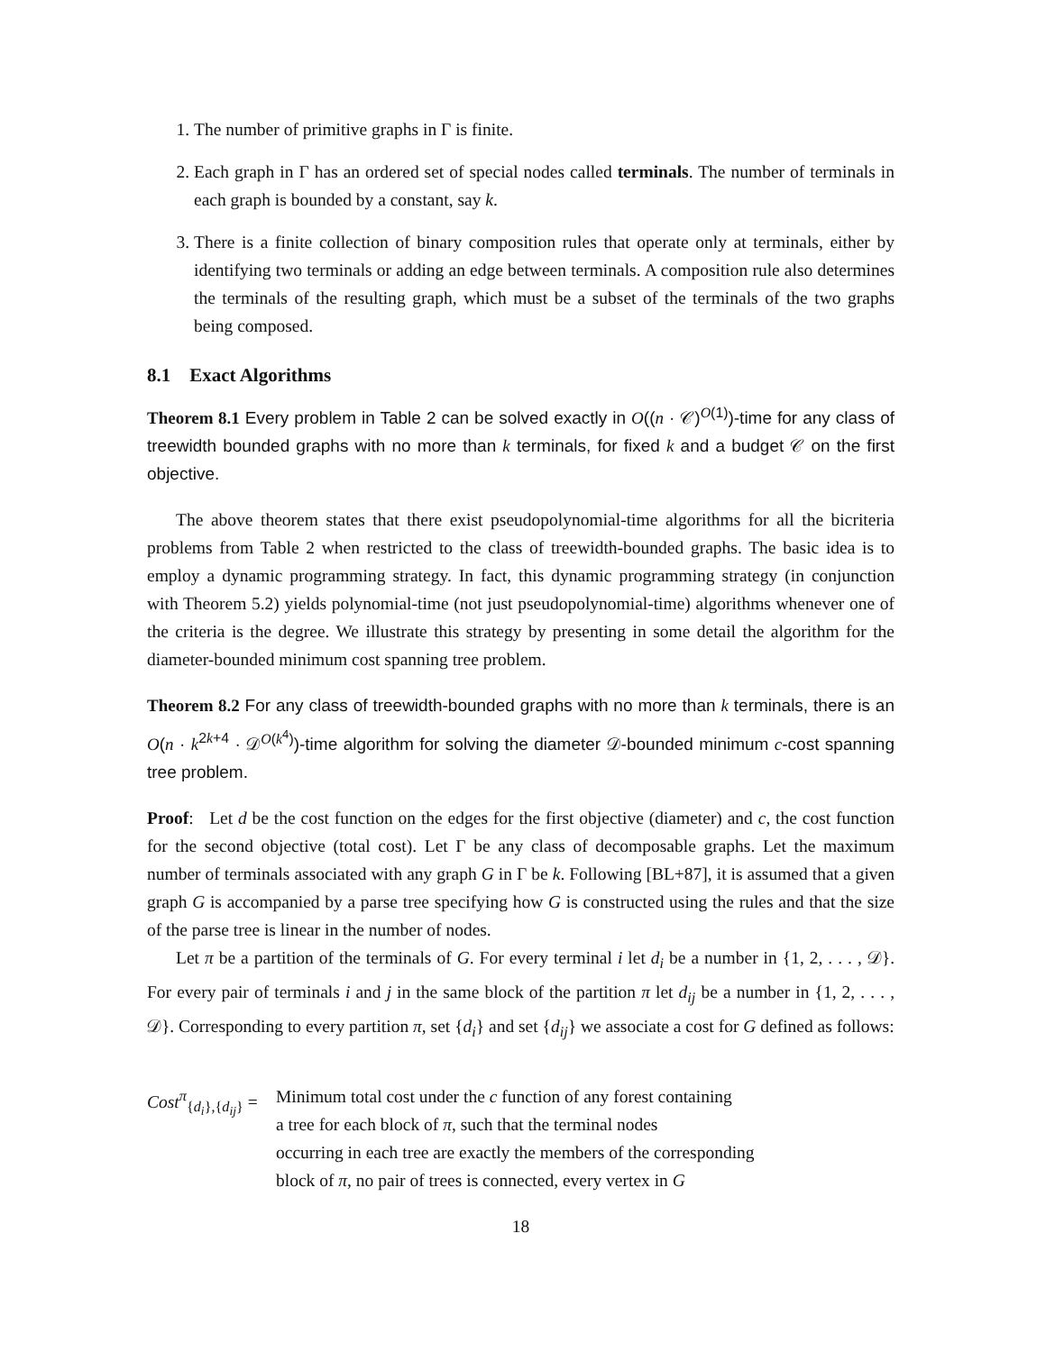1. The number of primitive graphs in Γ is finite.
2. Each graph in Γ has an ordered set of special nodes called terminals. The number of terminals in each graph is bounded by a constant, say k.
3. There is a finite collection of binary composition rules that operate only at terminals, either by identifying two terminals or adding an edge between terminals. A composition rule also determines the terminals of the resulting graph, which must be a subset of the terminals of the two graphs being composed.
8.1 Exact Algorithms
Theorem 8.1 Every problem in Table 2 can be solved exactly in O((n · 𝒞)<sup>O(1)</sup>)-time for any class of treewidth bounded graphs with no more than k terminals, for fixed k and a budget 𝒞 on the first objective.
The above theorem states that there exist pseudopolynomial-time algorithms for all the bicriteria problems from Table 2 when restricted to the class of treewidth-bounded graphs. The basic idea is to employ a dynamic programming strategy. In fact, this dynamic programming strategy (in conjunction with Theorem 5.2) yields polynomial-time (not just pseudopolynomial-time) algorithms whenever one of the criteria is the degree. We illustrate this strategy by presenting in some detail the algorithm for the diameter-bounded minimum cost spanning tree problem.
Theorem 8.2 For any class of treewidth-bounded graphs with no more than k terminals, there is an O(n · k<sup>2k+4</sup> · 𝒟<sup>O(k<sup>4</sup>)</sup>)-time algorithm for solving the diameter 𝒟-bounded minimum c-cost spanning tree problem.
Proof: Let d be the cost function on the edges for the first objective (diameter) and c, the cost function for the second objective (total cost). Let Γ be any class of decomposable graphs. Let the maximum number of terminals associated with any graph G in Γ be k. Following [BL+87], it is assumed that a given graph G is accompanied by a parse tree specifying how G is constructed using the rules and that the size of the parse tree is linear in the number of nodes.
Let π be a partition of the terminals of G. For every terminal i let d<sub>i</sub> be a number in {1, 2, . . . , 𝒟}. For every pair of terminals i and j in the same block of the partition π let d<sub>ij</sub> be a number in {1, 2, . . . , 𝒟}. Corresponding to every partition π, set {d<sub>i</sub>} and set {d<sub>ij</sub>} we associate a cost for G defined as follows:
Cost<sup>π</sup><sub>{d<sub>i</sub>},{d<sub>ij</sub>}</sub> =
Minimum total cost under the c function of any forest containing
a tree for each block of π, such that the terminal nodes
occurring in each tree are exactly the members of the corresponding
block of π, no pair of trees is connected, every vertex in G
18